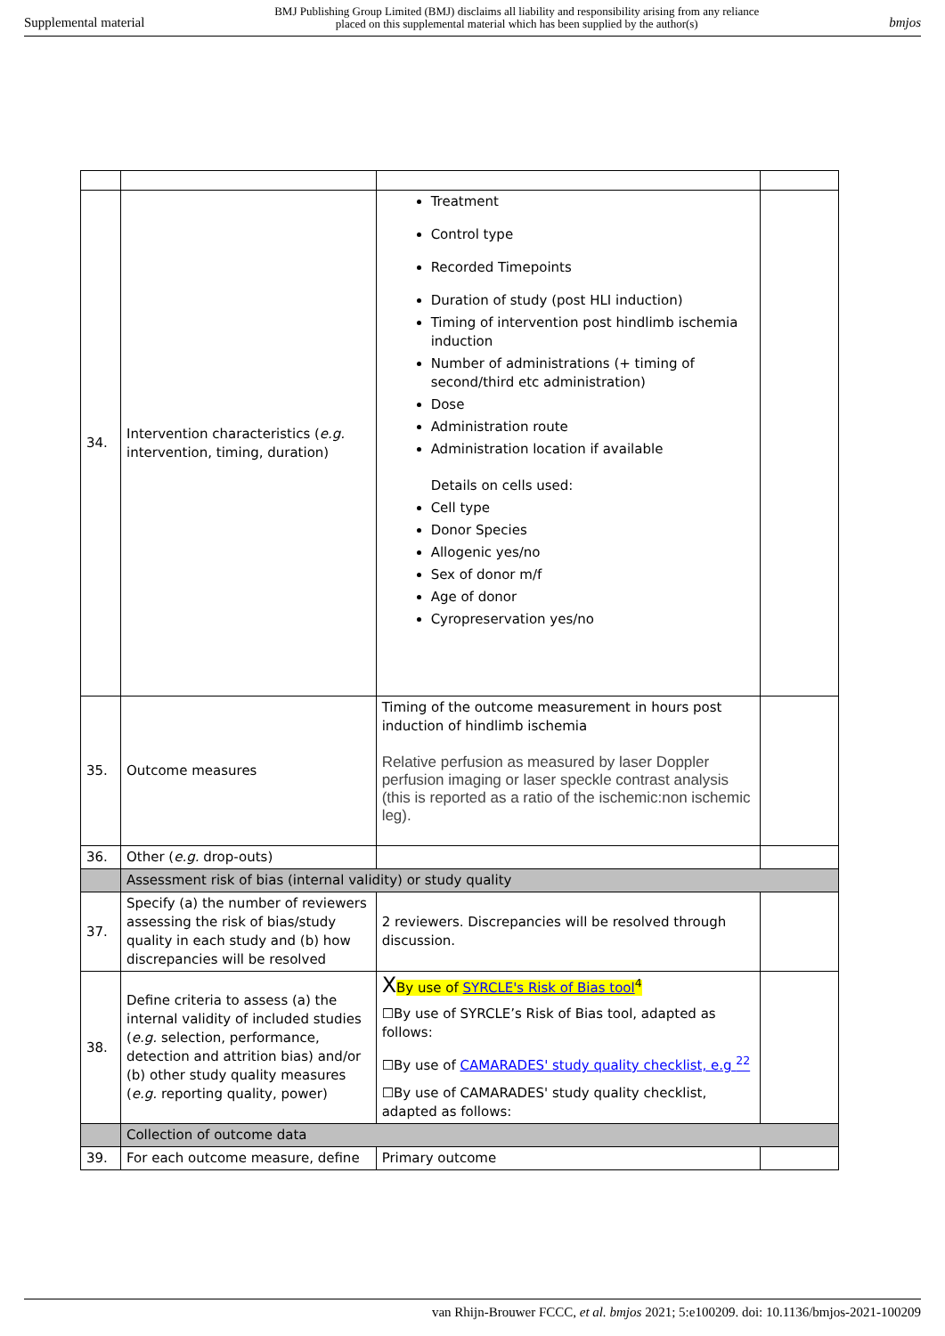Supplemental material BMJ Publishing Group Limited (BMJ) disclaims all liability and responsibility arising from any reliance
placed on this supplemental material which has been supplied by the author(s) bmjos
| 34. | Intervention characteristics ( e.g. intervention, timing, duration) | Treatment Control type Recorded Timepoints Duration of study (post HLI induction) Timing of intervention post hindlimb ischemia induction Number of administrations (+ timing of second/third etc administration) Dose Administration route Administration location if available Details on cells used: Cell type Donor Species Allogenic yes/no Sex of donor m/f Age of donor Cyropreservation yes/no | |
| 35. | Outcome measures | Timing of the outcome measurement in hours post induction of hindlimb ischemia Relative perfusion as measured by laser Doppler perfusion imaging or laser speckle contrast analysis (this is reported as a ratio of the ischemic:non ischemic leg). | |
| 36. | Other ( e.g. drop-outs) | | |
| | Assessment risk of bias (internal validity) or study quality | | |
| 37. | Specify (a) the number of reviewers assessing the risk of bias/study quality in each study and (b) how discrepancies will be resolved | 2 reviewers. Discrepancies will be resolved through discussion. | |
| 38. | Define criteria to assess (a) the internal validity of included studies ( e.g. selection, performance, detection and attrition bias) and/or (b) other study quality measures ( e.g. reporting quality, power) | X By use of SYRCLE's Risk of Bias tool<sup>4</sup> ☐By use of SYRCLE’s Risk of Bias tool, adapted as follows: ☐By use of CAMARADES' study quality checklist, e.g <sup>22</sup> ☐By use of CAMARADES' study quality checklist, adapted as follows: | |
| | Collection of outcome data | | |
| 39. | For each outcome measure, define | Primary outcome | |
van Rhijn-Brouwer FCCC, et al. bmjos 2021; 5:e100209. doi: 10.1136/bmjos-2021-100209